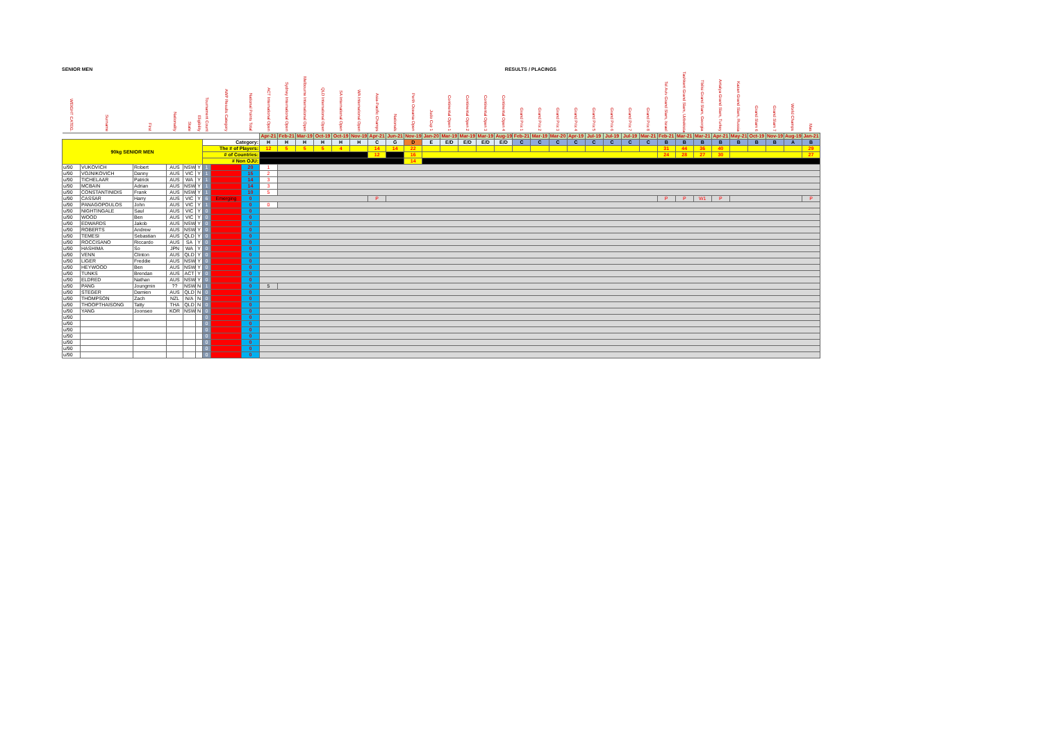SENIOR MEN RESULTS / PLACINGS
| WEIGHT CATEG. | Surname | First | Nationality | State | Eligibility | Tournament Count | AWP Results Category | National Points Total | ACT International Open | Sydney International Open | Melbourne International Open | QLD International Open | SA International Open | WA International Open | Asia-Pacific Champs | Nationals | Perth Oceania Open | Judo Cup 1 | Continental Open 1 | Continental Open 2 | Continental Open 3 | Continental Open 4 | Grand Prix 1 | Grand Prix 2 | Grand Prix 3 | Grand Prix 4 | Grand Prix 5 | Grand Prix 6 | Grand Prix 7 | Grand Prix 8 | Tel Aviv Grand Slam, Israel | Tashkent Grand Slam, Uzbekistan | Tbilisi Grand Slam, Georgia | Antalya Grand Slam, Turkey | Kazan Grand Slam, Russia | Grand Slam 6 | Grand Slam 7 | World Champs | Mas |
| --- | --- | --- | --- | --- | --- | --- | --- | --- | --- | --- | --- | --- | --- | --- | --- | --- | --- | --- | --- | --- | --- | --- | --- | --- | --- | --- | --- | --- | --- | --- | --- | --- | --- | --- | --- | --- | --- | --- | --- |
| | | | | | | | | | Apr-21 | Feb-21 | Mar-19 | Oct-19 | Oct-19 | Nov-19 | Apr-21 | Jun-21 | Nov-19 | Jan-20 | Mar-19 | Mar-19 | Mar-19 | Aug-19 | Feb-21 | Mar-19 | Mar-20 | Apr-19 | Jul-19 | Jul-19 | Jul-19 | Mar-21 | Feb-21 | Mar-21 | Mar-21 | Apr-21 | May-21 | Oct-19 | Nov-19 | Aug-19 | Jan-21 |
| 90kg SENIOR MEN | | | | | | Category: | | | H | H | H | H | H | H | C | G | D | E | E/D | E/D | E/D | E/D | C | C | C | C | C | C | C | C | B | B | B | B | B | B | B | A | B |
| | | | | | | The # of Players: | | | 12 | 5 | 5 | 5 | 4 | | 14 | 14 | 22 | | | | | | | | | | | | | | 31 | 44 | 36 | 40 | | | | | 29 |
| | | | | | | # of Countries: | | | | | | | | | 12 | | 16 | | | | | | | | | | | | | | 24 | 28 | 27 | 30 | | | | | 27 |
| | | | | | | # Non OJU: | | | | | | | | | | | 14 | | | | | | | | | | | | | | | | | | | | | | |
| u/90 | VUKOVICH | Robert | AUS | NSW | Y | 1 | | 20 | 1 | | | | | | | | | | | | | | | | | | | | | | | | | | | | | | |
| u/90 | VOJNIKOVICH | Danny | AUS | VIC | Y | 1 | | 15 | 2 | | | | | | | | | | | | | | | | | | | | | | | | | | | | | | |
| u/90 | TICHELAAR | Patrick | AUS | WA | Y | 1 | | 14 | 3 | | | | | | | | | | | | | | | | | | | | | | | | | | | | | | |
| u/90 | MCBAIN | Adrian | AUS | NSW | Y | 1 | | 14 | 3 | | | | | | | | | | | | | | | | | | | | | | | | | | | | | | |
| u/90 | CONSTANTINIDIS | Frank | AUS | NSW | Y | 1 | | 10 | 5 | | | | | | | | | | | | | | | | | | | | | | | | | | | | | | |
| u/90 | CASSAR | Harry | AUS | VIC | Y | 6 | Emerging | 0 | | | | | | | P | | | | | | | | | | | | | | | | P | P | W1 | P | | | | | P |
| u/90 | PANAGOPOULOS | John | AUS | VIC | Y | 1 | | 0 | 0 | | | | | | | | | | | | | | | | | | | | | | | | | | | | | | |
| u/90 | NIGHTINGALE | Saul | AUS | VIC | Y | 0 | | 0 | | | | | | | | | | | | | | | | | | | | | | | | | | | | | | | |
| u/90 | WOOD | Ben | AUS | VIC | Y | 0 | | 0 | | | | | | | | | | | | | | | | | | | | | | | | | | | | | | | |
| u/90 | EDWARDS | Jakob | AUS | NSW | Y | 0 | | 0 | | | | | | | | | | | | | | | | | | | | | | | | | | | | | | | |
| u/90 | ROBERTS | Andrew | AUS | NSW | Y | 0 | | 0 | | | | | | | | | | | | | | | | | | | | | | | | | | | | | | | |
| u/90 | TEMESI | Sebastian | AUS | QLD | Y | 0 | | 0 | | | | | | | | | | | | | | | | | | | | | | | | | | | | | | | |
| u/90 | ROCCISANO | Riccardo | AUS | SA | Y | 0 | | 0 | | | | | | | | | | | | | | | | | | | | | | | | | | | | | | | |
| u/90 | HASHIMA | So | JPN | WA | Y | 0 | | 0 | | | | | | | | | | | | | | | | | | | | | | | | | | | | | | | |
| u/90 | VENN | Clinton | AUS | QLD | Y | 0 | | 0 | | | | | | | | | | | | | | | | | | | | | | | | | | | | | | | |
| u/90 | LIGER | Freddie | AUS | NSW | Y | 0 | | 0 | | | | | | | | | | | | | | | | | | | | | | | | | | | | | | | |
| u/90 | HEYWOOD | Ben | AUS | NSW | Y | 0 | | 0 | | | | | | | | | | | | | | | | | | | | | | | | | | | | | | | |
| u/90 | TUNKS | Brendan | AUS | ACT | Y | 0 | | 0 | | | | | | | | | | | | | | | | | | | | | | | | | | | | | | | |
| u/90 | ELDRED | Nathan | AUS | NSW | Y | 0 | | 0 | | | | | | | | | | | | | | | | | | | | | | | | | | | | | | | |
| u/90 | PANG | Joungmin | ?? | NSW | N | 1 | | 0 | 5 | | | | | | | | | | | | | | | | | | | | | | | | | | | | | | |
| u/90 | STEGER | Damien | AUS | QLD | N | 0 | | 0 | | | | | | | | | | | | | | | | | | | | | | | | | | | | | | | |
| u/90 | THOMPSON | Zach | NZL | N/A | N | 0 | | 0 | | | | | | | | | | | | | | | | | | | | | | | | | | | | | | | |
| u/90 | THOOPTHAISONG | Tatty | THA | QLD | N | 0 | | 0 | | | | | | | | | | | | | | | | | | | | | | | | | | | | | | | |
| u/90 | YANG | Joonseo | KOR | NSW | N | 0 | | 0 | | | | | | | | | | | | | | | | | | | | | | | | | | | | | | | |
| u/90 | | | | | | 0 | | 0 | | | | | | | | | | | | | | | | | | | | | | | | | | | | | | | |
| u/90 | | | | | | 0 | | 0 | | | | | | | | | | | | | | | | | | | | | | | | | | | | | | | |
| u/90 | | | | | | 0 | | 0 | | | | | | | | | | | | | | | | | | | | | | | | | | | | | | | |
| u/90 | | | | | | 0 | | 0 | | | | | | | | | | | | | | | | | | | | | | | | | | | | | | | |
| u/90 | | | | | | 0 | | 0 | | | | | | | | | | | | | | | | | | | | | | | | | | | | | | | |
| u/90 | | | | | | 0 | | 0 | | | | | | | | | | | | | | | | | | | | | | | | | | | | | | | |
| u/90 | | | | | | 0 | | 0 | | | | | | | | | | | | | | | | | | | | | | | | | | | | | | | |